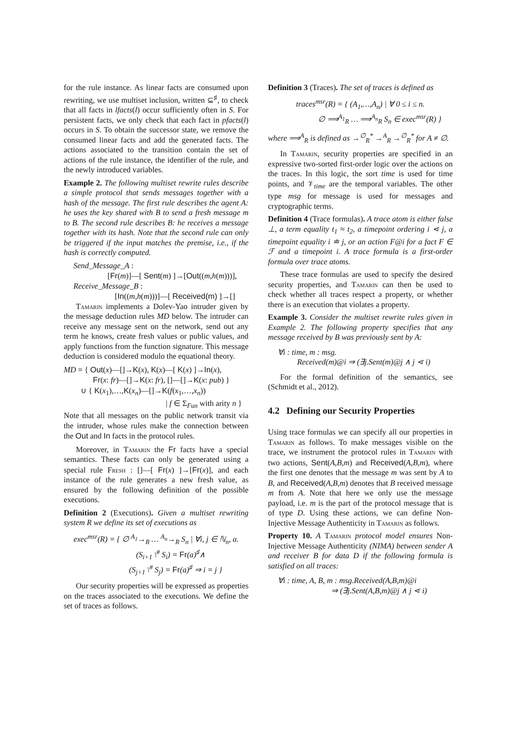for the rule instance. As linear facts are consumed upon rewriting, we use multiset inclusion, written ⊆<sup>♯</sup>, to check that all facts in lfacts(l) occur sufficiently often in S. For persistent facts, we only check that each fact in pfacts(l) occurs in S. To obtain the successor state, we remove the consumed linear facts and add the generated facts. The actions associated to the transition contain the set of actions of the rule instance, the identifier of the rule, and the newly introduced variables.
Example 2. The following multiset rewrite rules describe a simple protocol that sends messages together with a hash of the message. The first rule describes the agent A: he uses the key shared with B to send a fresh message m to B. The second rule describes B: he receives a message together with its hash. Note that the second rule can only be triggered if the input matches the premise, i.e., if the hash is correctly computed.
Send_Message_A :
[Fr(m)]—[ Sent(m) ]→[Out((m,h(m)))],
Receive_Message_B :
[In((m,h(m)))]—[ Received(m) ]→[]
Tamarin implements a Dolev-Yao intruder given by the message deduction rules MD below. The intruder can receive any message sent on the network, send out any term he knows, create fresh values or public values, and apply functions from the function signature. This message deduction is considered modulo the equational theory.
MD = { Out(x)—[]→K(x), K(x)—[ K(x) ]→In(x),
Fr(x: fr)—[]→K(x: fr), []—[]→K(x: pub) }
∪ { K(x<sub>1</sub>),…,K(x<sub>n</sub>)—[]→K(f(x<sub>1</sub>,…,x<sub>n</sub>))
| f ∈ Σ<sub>Fun</sub> with arity n }
Note that all messages on the public network transit via the intruder, whose rules make the connection between the Out and In facts in the protocol rules.
Moreover, in Tamarin the Fr facts have a special semantics. These facts can only be generated using a special rule Fresh : []—[ Fr(x) ]→[Fr(x)], and each instance of the rule generates a new fresh value, as ensured by the following definition of the possible executions.
Definition 2 (Executions). Given a multiset rewriting system R we define its set of executions as
exec<sup>msr</sup>(R) = { ∅ <sup>A<sub>1</sub></sup>→<sub>R</sub> … <sup>A<sub>n</sub></sup>→<sub>R</sub> S<sub>n</sub> | ∀i, j ∈ ℕ<sub>n</sub>, a.
(S<sub>i+1</sub> \<sup>#</sup> S<sub>i</sub>) = Fr(a)<sup>♯</sup>∧
(S<sub>j+1</sub> \<sup>#</sup> S<sub>j</sub>) = Fr(a)<sup>♯</sup> ⇒ i = j }
Our security properties will be expressed as properties on the traces associated to the executions. We define the set of traces as follows.
Definition 3 (Traces). The set of traces is defined as
traces<sup>msr</sup>(R) = { (A<sub>1</sub>,…,A<sub>n</sub>) | ∀ 0 ≤ i ≤ n.
∅ ⟹<sup>A<sub>1</sub></sup><sub>R</sub> … ⟹<sup>A<sub>n</sub></sup><sub>R</sub> S<sub>n</sub> ∈ exec<sup>msr</sup>(R) }
where ⟹<sup>A</sup><sub>R</sub> is defined as →<sup>∅</sup><sub>R</sub><sup>*</sup> →<sup>A</sup><sub>R</sub> →<sup>∅</sup><sub>R</sub><sup>*</sup> for A ≠ ∅.
In Tamarin, security properties are specified in an expressive two-sorted first-order logic over the actions on the traces. In this logic, the sort time is used for time points, and 𝒱<sub>time</sub> are the temporal variables. The other type msg for message is used for messages and cryptographic terms.
Definition 4 (Trace formulas). A trace atom is either false ⊥, a term equality t<sub>1</sub> ≈ t<sub>2</sub>, a timepoint ordering i ⋖ j, a timepoint equality i ≐ j, or an action F@i for a fact F ∈ ℱ and a timepoint i. A trace formula is a first-order formula over trace atoms.
These trace formulas are used to specify the desired security properties, and Tamarin can then be used to check whether all traces respect a property, or whether there is an execution that violates a property.
Example 3. Consider the multiset rewrite rules given in Example 2. The following property specifies that any message received by B was previously sent by A:
∀i : time, m : msg.
Received(m)@i ⇒ (∃j.Sent(m)@j ∧ j ⋖ i)
For the formal definition of the semantics, see (Schmidt et al., 2012).
4.2 Defining our Security Properties
Using trace formulas we can specify all our properties in Tamarin as follows. To make messages visible on the trace, we instrument the protocol rules in Tamarin with two actions, Sent(A,B,m) and Received(A,B,m), where the first one denotes that the message m was sent by A to B, and Received(A,B,m) denotes that B received message m from A. Note that here we only use the message payload, i.e. m is the part of the protocol message that is of type D. Using these actions, we can define Non-Injective Message Authenticity in Tamarin as follows.
Property 10. A Tamarin protocol model ensures Non-Injective Message Authenticity (NIMA) between sender A and receiver B for data D if the following formula is satisfied on all traces:
∀i : time, A, B, m : msg.Received(A,B,m)@i
⇒ (∃j.Sent(A,B,m)@j ∧ j ⋖ i)